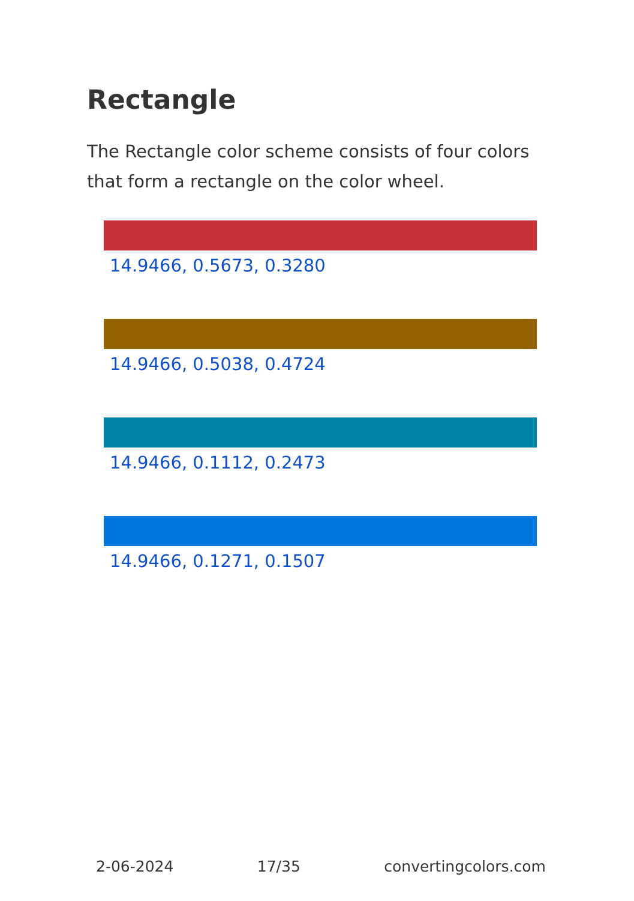Rectangle
The Rectangle color scheme consists of four colors that form a rectangle on the color wheel.
14.9466, 0.5673, 0.3280
14.9466, 0.5038, 0.4724
14.9466, 0.1112, 0.2473
14.9466, 0.1271, 0.1507
2-06-2024 17/35 convertingcolors.com